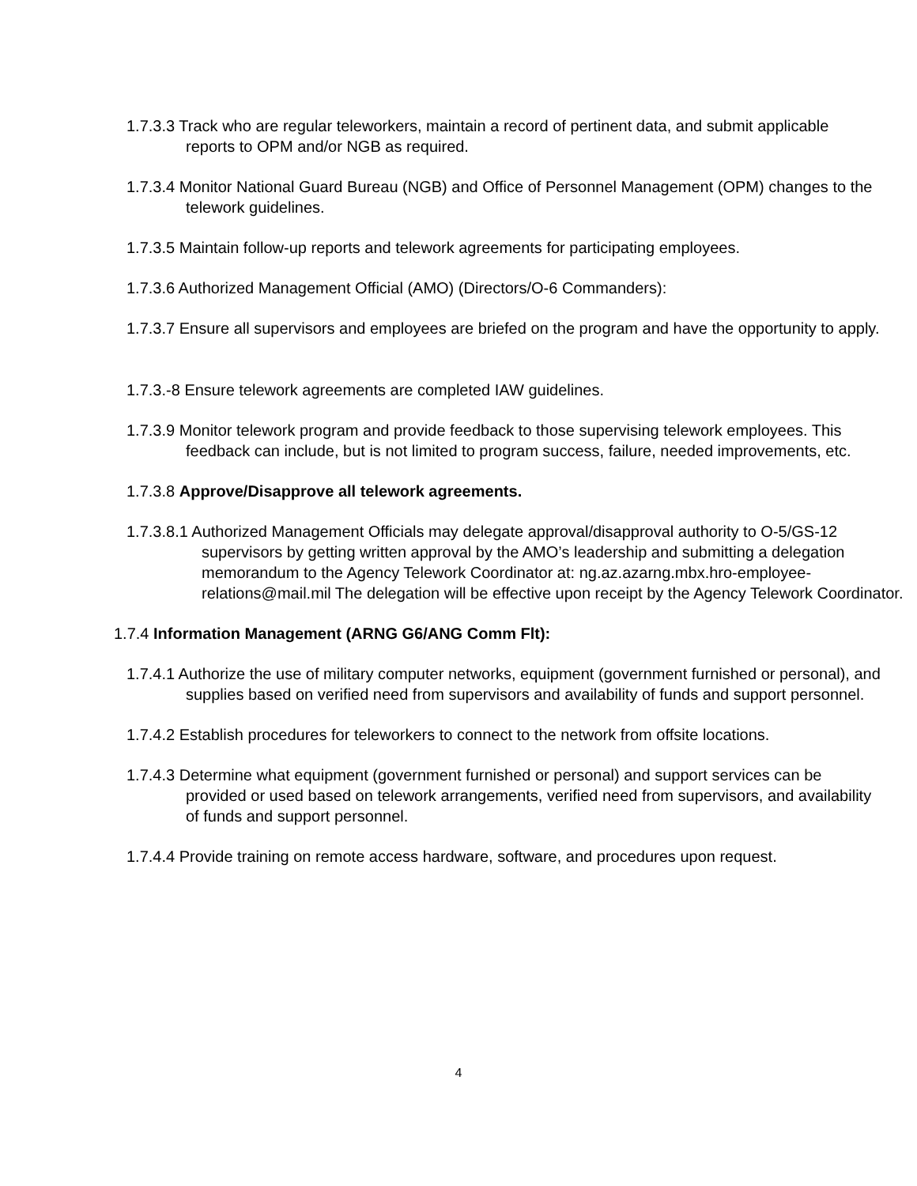1.7.3.3 Track who are regular teleworkers, maintain a record of pertinent data, and submit applicable reports to OPM and/or NGB as required.
1.7.3.4 Monitor National Guard Bureau (NGB) and Office of Personnel Management (OPM) changes to the telework guidelines.
1.7.3.5 Maintain follow-up reports and telework agreements for participating employees.
1.7.3.6 Authorized Management Official (AMO) (Directors/O-6 Commanders):
1.7.3.7 Ensure all supervisors and employees are briefed on the program and have the opportunity to apply.
1.7.3.-8 Ensure telework agreements are completed IAW guidelines.
1.7.3.9 Monitor telework program and provide feedback to those supervising telework employees. This feedback can include, but is not limited to program success, failure, needed improvements, etc.
1.7.3.8 Approve/Disapprove all telework agreements.
1.7.3.8.1 Authorized Management Officials may delegate approval/disapproval authority to O-5/GS-12 supervisors by getting written approval by the AMO’s leadership and submitting a delegation memorandum to the Agency Telework Coordinator at: ng.az.azarng.mbx.hro-employee-relations@mail.mil The delegation will be effective upon receipt by the Agency Telework Coordinator.
1.7.4 Information Management (ARNG G6/ANG Comm Flt):
1.7.4.1 Authorize the use of military computer networks, equipment (government furnished or personal), and supplies based on verified need from supervisors and availability of funds and support personnel.
1.7.4.2 Establish procedures for teleworkers to connect to the network from offsite locations.
1.7.4.3 Determine what equipment (government furnished or personal) and support services can be provided or used based on telework arrangements, verified need from supervisors, and availability of funds and support personnel.
1.7.4.4 Provide training on remote access hardware, software, and procedures upon request.
4